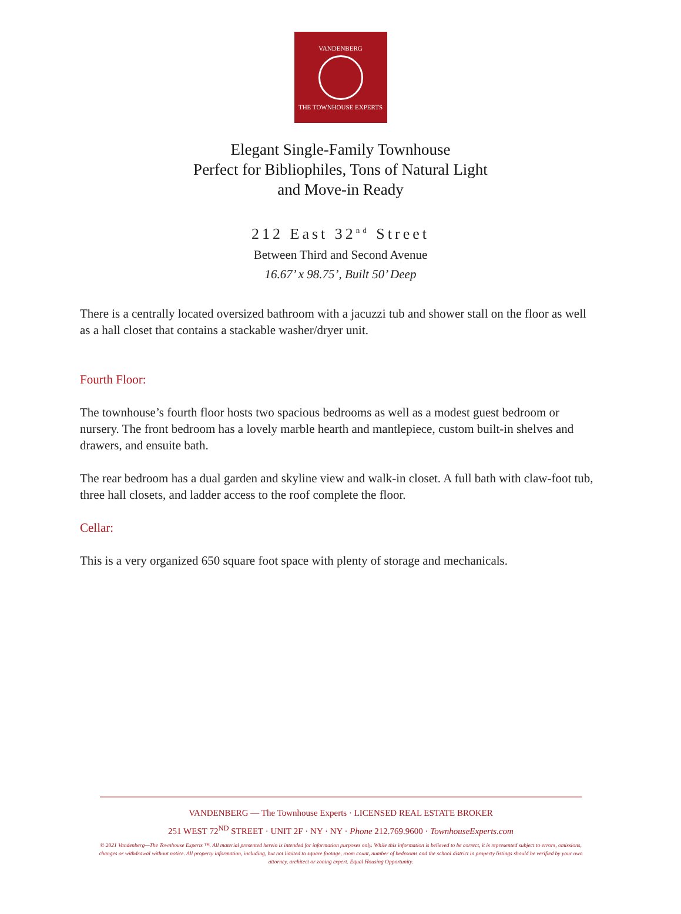VANDENBERG
THE TOWNHOUSE EXPERTS
Elegant Single-Family Townhouse
Perfect for Bibliophiles, Tons of Natural Light
and Move-in Ready
212 East 32<sup>nd</sup> Street
Between Third and Second Avenue
16.67’ x 98.75’, Built 50’ Deep
There is a centrally located oversized bathroom with a jacuzzi tub and shower stall on the floor as well as a hall closet that contains a stackable washer/dryer unit.
Fourth Floor:
The townhouse’s fourth floor hosts two spacious bedrooms as well as a modest guest bedroom or nursery. The front bedroom has a lovely marble hearth and mantlepiece, custom built-in shelves and drawers, and ensuite bath.
The rear bedroom has a dual garden and skyline view and walk-in closet. A full bath with claw-foot tub, three hall closets, and ladder access to the roof complete the floor.
Cellar:
This is a very organized 650 square foot space with plenty of storage and mechanicals.
VANDENBERG — The Townhouse Experts · LICENSED REAL ESTATE BROKER
251 WEST 72<sup>ND</sup> STREET · UNIT 2F · NY · NY · Phone 212.769.9600 · TownhouseExperts.com
© 2021 Vandenberg—The Townhouse Experts ™. All material presented herein is intended for information purposes only. While this information is believed to be correct, it is represented subject to errors, omissions, changes or withdrawal without notice. All property information, including, but not limited to square footage, room count, number of bedrooms and the school district in property listings should be verified by your own attorney, architect or zoning expert. Equal Housing Opportunity.